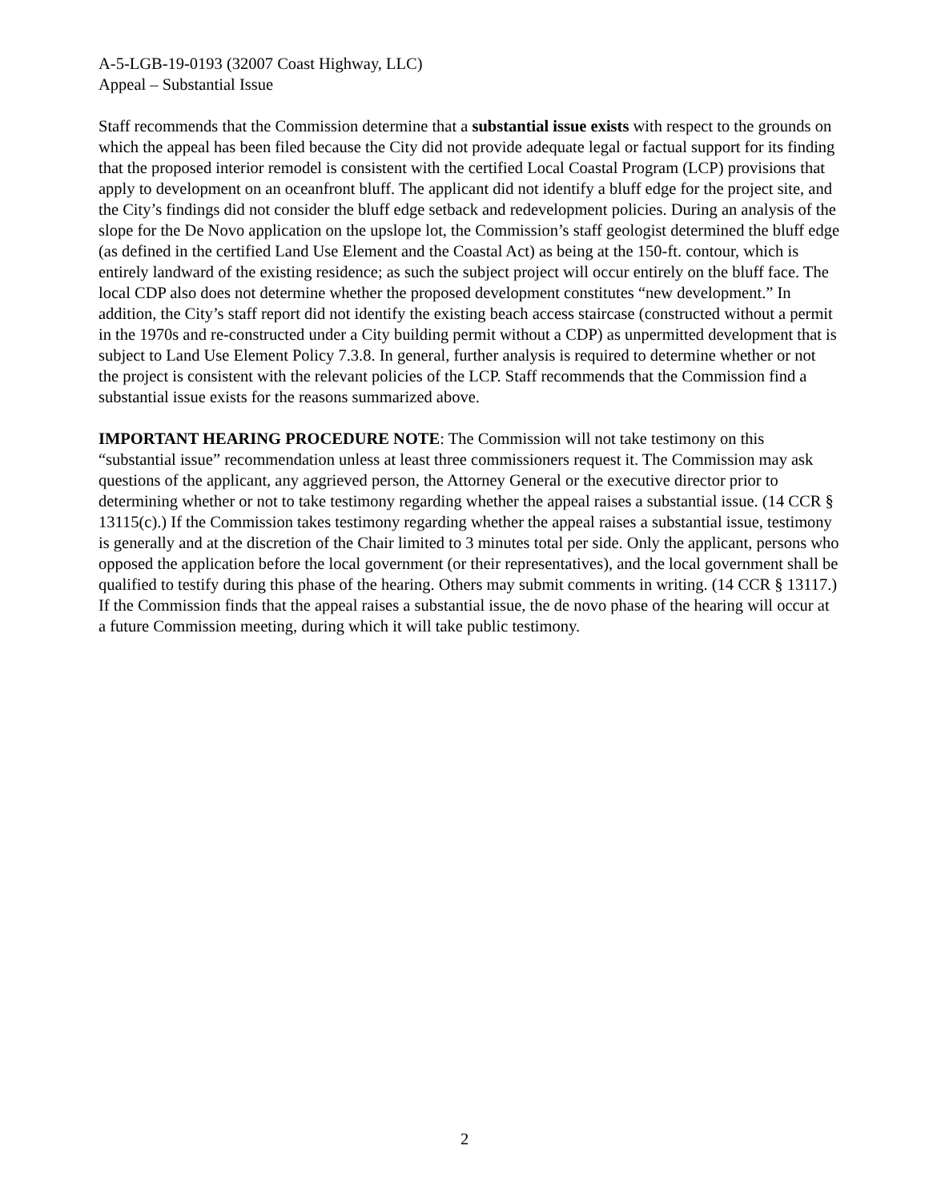A-5-LGB-19-0193 (32007 Coast Highway, LLC)
Appeal – Substantial Issue
Staff recommends that the Commission determine that a substantial issue exists with respect to the grounds on which the appeal has been filed because the City did not provide adequate legal or factual support for its finding that the proposed interior remodel is consistent with the certified Local Coastal Program (LCP) provisions that apply to development on an oceanfront bluff. The applicant did not identify a bluff edge for the project site, and the City’s findings did not consider the bluff edge setback and redevelopment policies. During an analysis of the slope for the De Novo application on the upslope lot, the Commission’s staff geologist determined the bluff edge (as defined in the certified Land Use Element and the Coastal Act) as being at the 150-ft. contour, which is entirely landward of the existing residence; as such the subject project will occur entirely on the bluff face. The local CDP also does not determine whether the proposed development constitutes “new development.” In addition, the City’s staff report did not identify the existing beach access staircase (constructed without a permit in the 1970s and re-constructed under a City building permit without a CDP) as unpermitted development that is subject to Land Use Element Policy 7.3.8. In general, further analysis is required to determine whether or not the project is consistent with the relevant policies of the LCP. Staff recommends that the Commission find a substantial issue exists for the reasons summarized above.
IMPORTANT HEARING PROCEDURE NOTE: The Commission will not take testimony on this “substantial issue” recommendation unless at least three commissioners request it. The Commission may ask questions of the applicant, any aggrieved person, the Attorney General or the executive director prior to determining whether or not to take testimony regarding whether the appeal raises a substantial issue. (14 CCR § 13115(c).) If the Commission takes testimony regarding whether the appeal raises a substantial issue, testimony is generally and at the discretion of the Chair limited to 3 minutes total per side. Only the applicant, persons who opposed the application before the local government (or their representatives), and the local government shall be qualified to testify during this phase of the hearing. Others may submit comments in writing. (14 CCR § 13117.) If the Commission finds that the appeal raises a substantial issue, the de novo phase of the hearing will occur at a future Commission meeting, during which it will take public testimony.
2